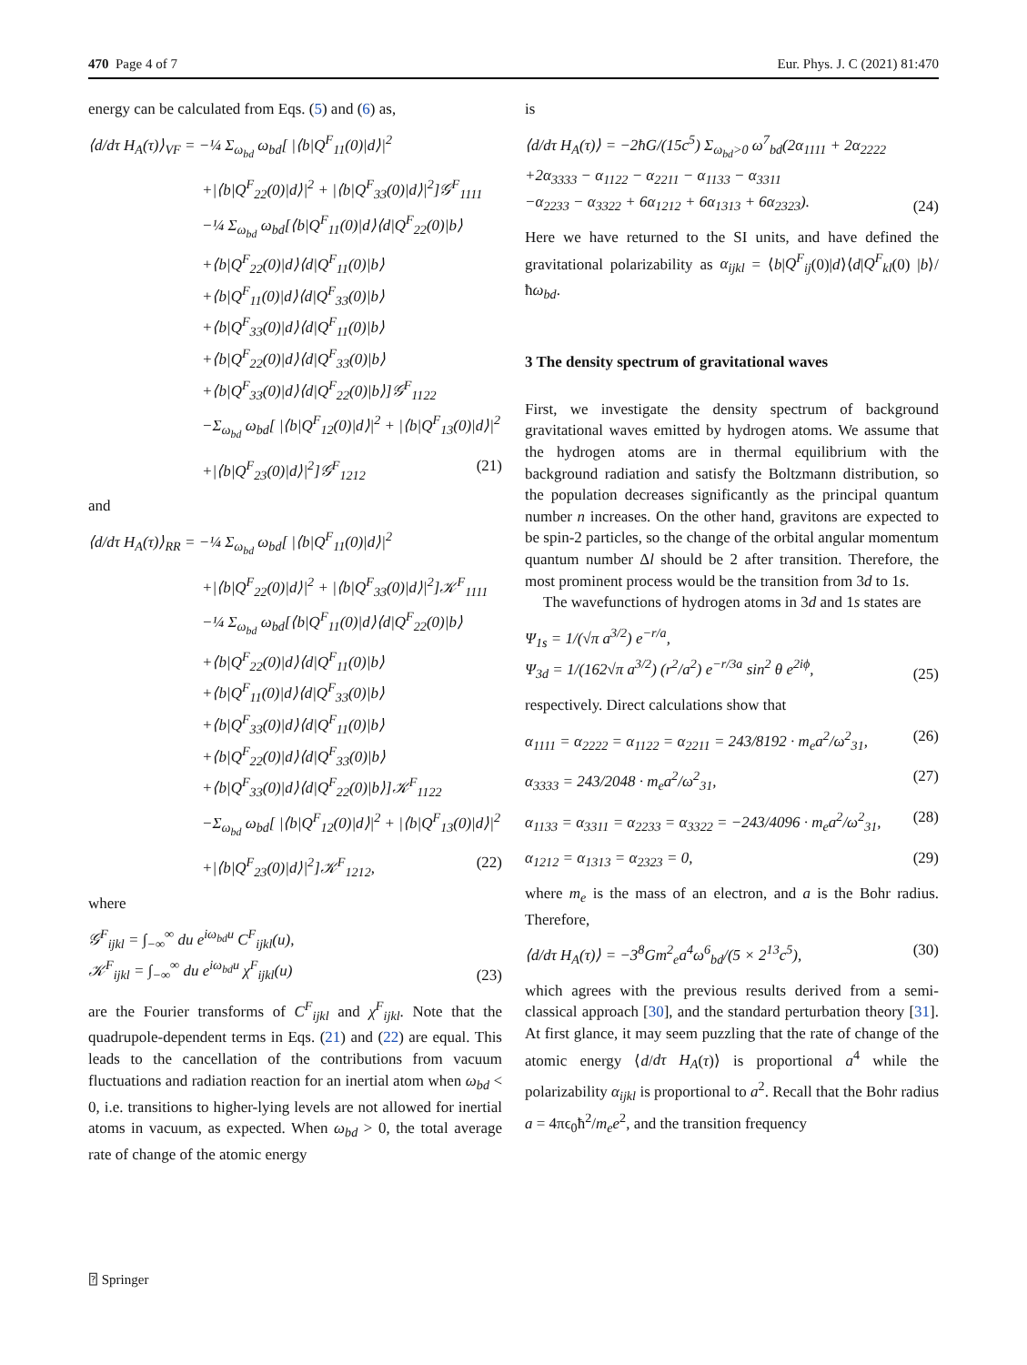470 Page 4 of 7 Eur. Phys. J. C (2021) 81:470
energy can be calculated from Eqs. (5) and (6) as,
⟨d/dτ H<sub>A</sub>(τ)⟩<sub>VF</sub> = −¼ Σ<sub>ω<sub>bd</sub></sub> ω<sub>bd</sub>[ |⟨b|Q<sup>F</sup><sub>11</sub>(0)|d⟩|<sup>2</sup>
+|⟨b|Q<sup>F</sup><sub>22</sub>(0)|d⟩|<sup>2</sup> + |⟨b|Q<sup>F</sup><sub>33</sub>(0)|d⟩|<sup>2</sup>]𝒢<sup>F</sup><sub>1111</sub>
−¼ Σ<sub>ω<sub>bd</sub></sub> ω<sub>bd</sub>[⟨b|Q<sup>F</sup><sub>11</sub>(0)|d⟩⟨d|Q<sup>F</sup><sub>22</sub>(0)|b⟩
+⟨b|Q<sup>F</sup><sub>22</sub>(0)|d⟩⟨d|Q<sup>F</sup><sub>11</sub>(0)|b⟩
+⟨b|Q<sup>F</sup><sub>11</sub>(0)|d⟩⟨d|Q<sup>F</sup><sub>33</sub>(0)|b⟩
+⟨b|Q<sup>F</sup><sub>33</sub>(0)|d⟩⟨d|Q<sup>F</sup><sub>11</sub>(0)|b⟩
+⟨b|Q<sup>F</sup><sub>22</sub>(0)|d⟩⟨d|Q<sup>F</sup><sub>33</sub>(0)|b⟩
+⟨b|Q<sup>F</sup><sub>33</sub>(0)|d⟩⟨d|Q<sup>F</sup><sub>22</sub>(0)|b⟩]𝒢<sup>F</sup><sub>1122</sub>
−Σ<sub>ω<sub>bd</sub></sub> ω<sub>bd</sub>[ |⟨b|Q<sup>F</sup><sub>12</sub>(0)|d⟩|<sup>2</sup> + |⟨b|Q<sup>F</sup><sub>13</sub>(0)|d⟩|<sup>2</sup>
+|⟨b|Q<sup>F</sup><sub>23</sub>(0)|d⟩|<sup>2</sup>]𝒢<sup>F</sup><sub>1212</sub> (21)
and
⟨d/dτ H<sub>A</sub>(τ)⟩<sub>RR</sub> = −¼ Σ<sub>ω<sub>bd</sub></sub> ω<sub>bd</sub>[ |⟨b|Q<sup>F</sup><sub>11</sub>(0)|d⟩|<sup>2</sup>
+|⟨b|Q<sup>F</sup><sub>22</sub>(0)|d⟩|<sup>2</sup> + |⟨b|Q<sup>F</sup><sub>33</sub>(0)|d⟩|<sup>2</sup>]𝒦<sup>F</sup><sub>1111</sub>
−¼ Σ<sub>ω<sub>bd</sub></sub> ω<sub>bd</sub>[⟨b|Q<sup>F</sup><sub>11</sub>(0)|d⟩⟨d|Q<sup>F</sup><sub>22</sub>(0)|b⟩
+⟨b|Q<sup>F</sup><sub>22</sub>(0)|d⟩⟨d|Q<sup>F</sup><sub>11</sub>(0)|b⟩
+⟨b|Q<sup>F</sup><sub>11</sub>(0)|d⟩⟨d|Q<sup>F</sup><sub>33</sub>(0)|b⟩
+⟨b|Q<sup>F</sup><sub>33</sub>(0)|d⟩⟨d|Q<sup>F</sup><sub>11</sub>(0)|b⟩
+⟨b|Q<sup>F</sup><sub>22</sub>(0)|d⟩⟨d|Q<sup>F</sup><sub>33</sub>(0)|b⟩
+⟨b|Q<sup>F</sup><sub>33</sub>(0)|d⟩⟨d|Q<sup>F</sup><sub>22</sub>(0)|b⟩]𝒦<sup>F</sup><sub>1122</sub>
−Σ<sub>ω<sub>bd</sub></sub> ω<sub>bd</sub>[ |⟨b|Q<sup>F</sup><sub>12</sub>(0)|d⟩|<sup>2</sup> + |⟨b|Q<sup>F</sup><sub>13</sub>(0)|d⟩|<sup>2</sup>
+|⟨b|Q<sup>F</sup><sub>23</sub>(0)|d⟩|<sup>2</sup>]𝒦<sup>F</sup><sub>1212</sub>, (22)
where
𝒢<sup>F</sup><sub>ijkl</sub> = ∫<sub>−∞</sub><sup>∞</sup> du e<sup>iω<sub>bd</sub>u</sup> C<sup>F</sup><sub>ijkl</sub>(u),
𝒦<sup>F</sup><sub>ijkl</sub> = ∫<sub>−∞</sub><sup>∞</sup> du e<sup>iω<sub>bd</sub>u</sup> χ<sup>F</sup><sub>ijkl</sub>(u) (23)
are the Fourier transforms of C<sup>F</sup><sub>ijkl</sub> and χ<sup>F</sup><sub>ijkl</sub>. Note that the quadrupole-dependent terms in Eqs. (21) and (22) are equal. This leads to the cancellation of the contributions from vacuum fluctuations and radiation reaction for an inertial atom when ω<sub>bd</sub> < 0, i.e. transitions to higher-lying levels are not allowed for inertial atoms in vacuum, as expected. When ω<sub>bd</sub> > 0, the total average rate of change of the atomic energy
is
⟨d/dτ H<sub>A</sub>(τ)⟩ = −2ħG/(15c<sup>5</sup>) Σ<sub>ω<sub>bd</sub>>0</sub> ω<sup>7</sup><sub>bd</sub>(2α<sub>1111</sub> + 2α<sub>2222</sub>
+2α<sub>3333</sub> − α<sub>1122</sub> − α<sub>2211</sub> − α<sub>1133</sub> − α<sub>3311</sub>
−α<sub>2233</sub> − α<sub>3322</sub> + 6α<sub>1212</sub> + 6α<sub>1313</sub> + 6α<sub>2323</sub>). (24)
Here we have returned to the SI units, and have defined the gravitational polarizability as α<sub>ijkl</sub> = ⟨b|Q<sup>F</sup><sub>ij</sub>(0)|d⟩⟨d|Q<sup>F</sup><sub>kl</sub>(0) |b⟩/ħω<sub>bd</sub>.
3 The density spectrum of gravitational waves
First, we investigate the density spectrum of background gravitational waves emitted by hydrogen atoms. We assume that the hydrogen atoms are in thermal equilibrium with the background radiation and satisfy the Boltzmann distribution, so the population decreases significantly as the principal quantum number n increases. On the other hand, gravitons are expected to be spin-2 particles, so the change of the orbital angular momentum quantum number Δl should be 2 after transition. Therefore, the most prominent process would be the transition from 3d to 1s.
The wavefunctions of hydrogen atoms in 3d and 1s states are
Ψ<sub>1s</sub> = 1/(√π a<sup>3/2</sup>) e<sup>−r/a</sup>,
Ψ<sub>3d</sub> = 1/(162√π a<sup>3/2</sup>) (r<sup>2</sup>/a<sup>2</sup>) e<sup>−r/3a</sup> sin<sup>2</sup> θ e<sup>2iϕ</sup>, (25)
respectively. Direct calculations show that
α<sub>1111</sub> = α<sub>2222</sub> = α<sub>1122</sub> = α<sub>2211</sub> = 243/8192 · m<sub>e</sub>a<sup>2</sup>/ω<sup>2</sup><sub>31</sub>, (26)
α<sub>3333</sub> = 243/2048 · m<sub>e</sub>a<sup>2</sup>/ω<sup>2</sup><sub>31</sub>, (27)
α<sub>1133</sub> = α<sub>3311</sub> = α<sub>2233</sub> = α<sub>3322</sub> = −243/4096 · m<sub>e</sub>a<sup>2</sup>/ω<sup>2</sup><sub>31</sub>, (28)
α<sub>1212</sub> = α<sub>1313</sub> = α<sub>2323</sub> = 0, (29)
where m<sub>e</sub> is the mass of an electron, and a is the Bohr radius. Therefore,
⟨d/dτ H<sub>A</sub>(τ)⟩ = −3<sup>8</sup>Gm<sup>2</sup><sub>e</sub>a<sup>4</sup>ω<sup>6</sup><sub>bd</sub>/(5 × 2<sup>13</sup>c<sup>5</sup>), (30)
which agrees with the previous results derived from a semi-classical approach [30], and the standard perturbation theory [31]. At first glance, it may seem puzzling that the rate of change of the atomic energy ⟨d/dτ H<sub>A</sub>(τ)⟩ is proportional a<sup>4</sup> while the polarizability α<sub>ijkl</sub> is proportional to a<sup>2</sup>. Recall that the Bohr radius a = 4πϵ<sub>0</sub>ħ<sup>2</sup>/m<sub>e</sub>e<sup>2</sup>, and the transition frequency
⍰ Springer